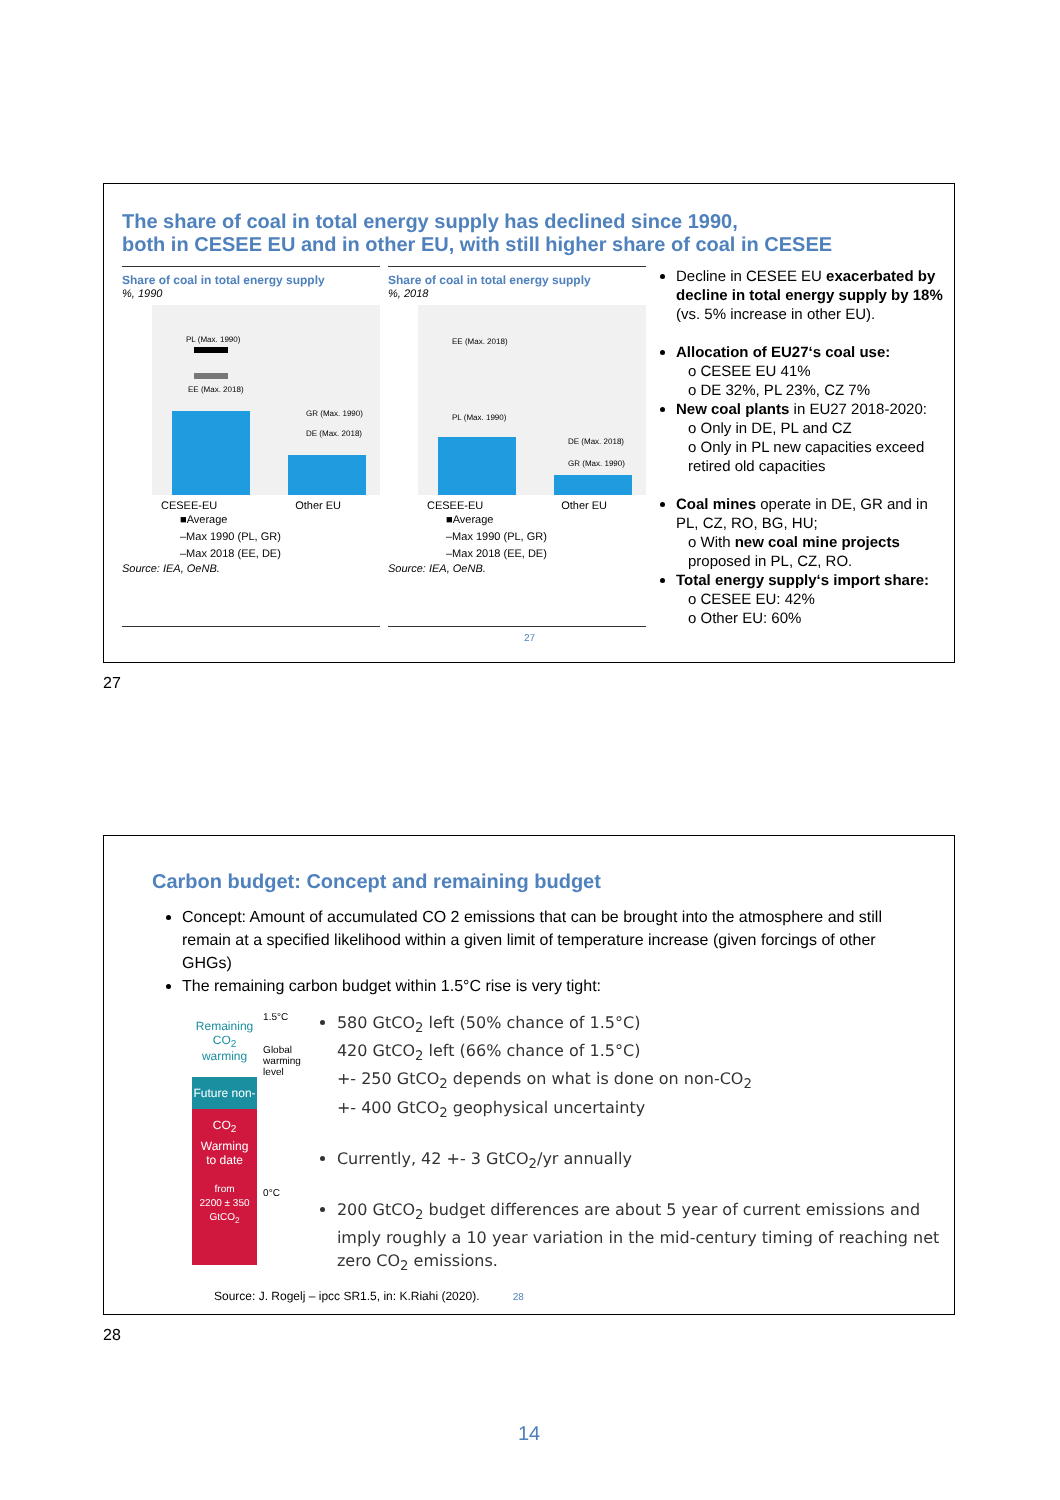The share of coal in total energy supply has declined since 1990,
both in CESEE EU and in other EU, with still higher share of coal in CESEE
Share of coal in total energy supply
%, 1990
PL (Max. 1990)
EE (Max. 2018)
GR (Max. 1990)
DE (Max. 2018)
CESEE-EU Other EU
■Average
–Max 1990 (PL, GR)
–Max 2018 (EE, DE)
Source: IEA, OeNB.
Share of coal in total energy supply
%, 2018
EE (Max. 2018)
PL (Max. 1990)
DE (Max. 2018)
GR (Max. 1990)
CESEE-EU Other EU
■Average
–Max 1990 (PL, GR)
–Max 2018 (EE, DE)
Source: IEA, OeNB.
Decline in CESEE EU exacerbated by decline in total energy supply by 18% (vs. 5% increase in other EU).
Allocation of EU27‘s coal use:
o CESEE EU 41%
o DE 32%, PL 23%, CZ 7%
New coal plants in EU27 2018-2020:
o Only in DE, PL and CZ
o Only in PL new capacities exceed retired old capacities
Coal mines operate in DE, GR and in PL, CZ, RO, BG, HU;
o With new coal mine projects proposed in PL, CZ, RO.
Total energy supply‘s import share:
o CESEE EU: 42%
o Other EU: 60%
27
27
Carbon budget: Concept and remaining budget
Concept: Amount of accumulated CO 2 emissions that can be brought into the atmosphere and still remain at a specified likelihood within a given limit of temperature increase (given forcings of other GHGs)
The remaining carbon budget within 1.5°C rise is very tight:
Remaining
CO<sub>2</sub> warming
Future non-CO<sub>2</sub>
Warming
to date
from
2200 ± 350
GtCO<sub>2</sub>
1.5°C
Global warming level
0°C
580 GtCO<sub>2</sub> left (50% chance of 1.5°C)
420 GtCO<sub>2</sub> left (66% chance of 1.5°C)
+- 250 GtCO<sub>2</sub> depends on what is done on non-CO<sub>2</sub>
+- 400 GtCO<sub>2</sub> geophysical uncertainty
Currently, 42 +- 3 GtCO<sub>2</sub>/yr annually
200 GtCO<sub>2</sub> budget differences are about 5 year of current emissions and imply roughly a 10 year variation in the mid-century timing of reaching net zero CO<sub>2</sub> emissions.
Source: J. Rogelj – ipcc SR1.5, in: K.Riahi (2020). 28
28
14